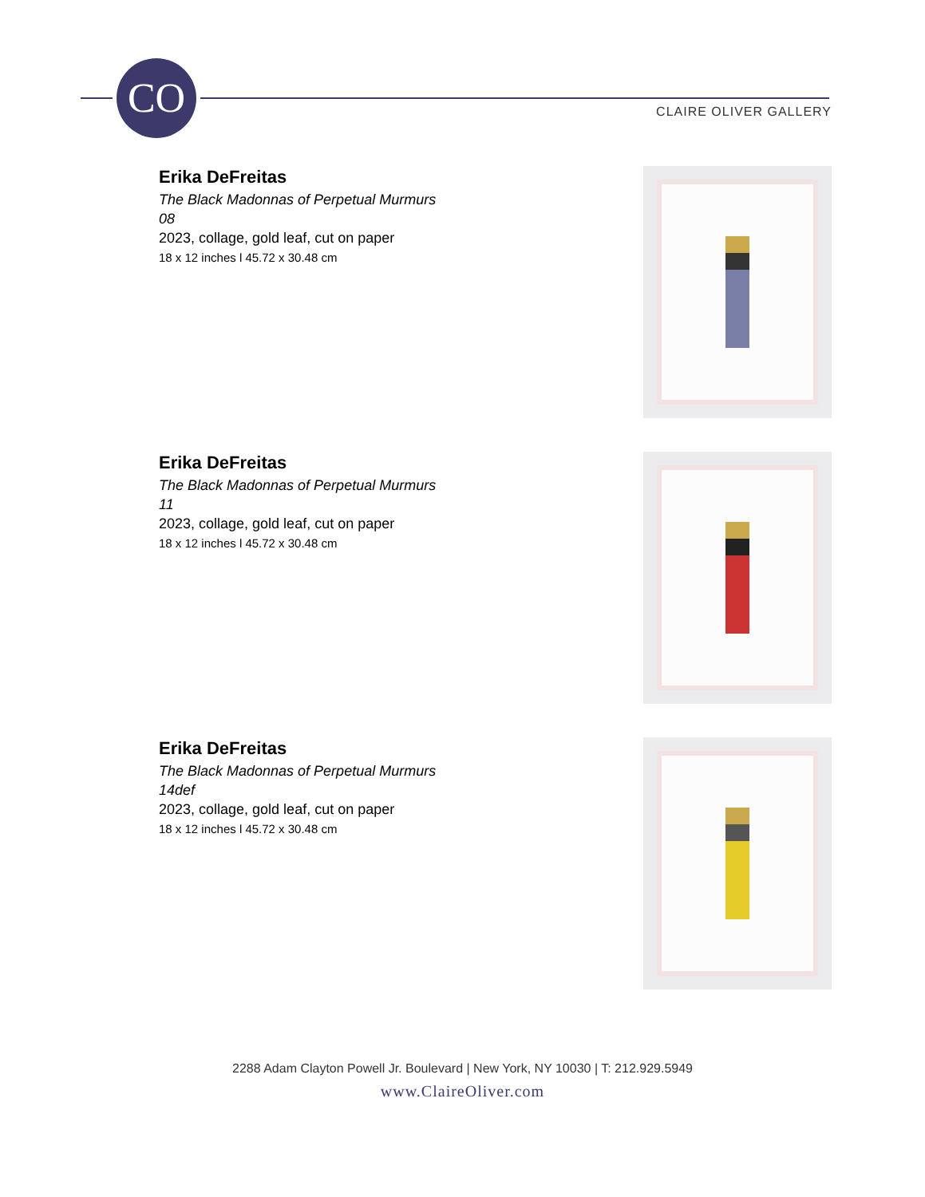CO
CLAIRE OLIVER GALLERY
Erika DeFreitas
The Black Madonnas of Perpetual Murmurs
08
2023, collage, gold leaf, cut on paper
18 x 12 inches l 45.72 x 30.48 cm
Erika DeFreitas
The Black Madonnas of Perpetual Murmurs
11
2023, collage, gold leaf, cut on paper
18 x 12 inches l 45.72 x 30.48 cm
Erika DeFreitas
The Black Madonnas of Perpetual Murmurs
14def
2023, collage, gold leaf, cut on paper
18 x 12 inches l 45.72 x 30.48 cm
2288 Adam Clayton Powell Jr. Boulevard | New York, NY 10030 | T: 212.929.5949
www.ClaireOliver.com